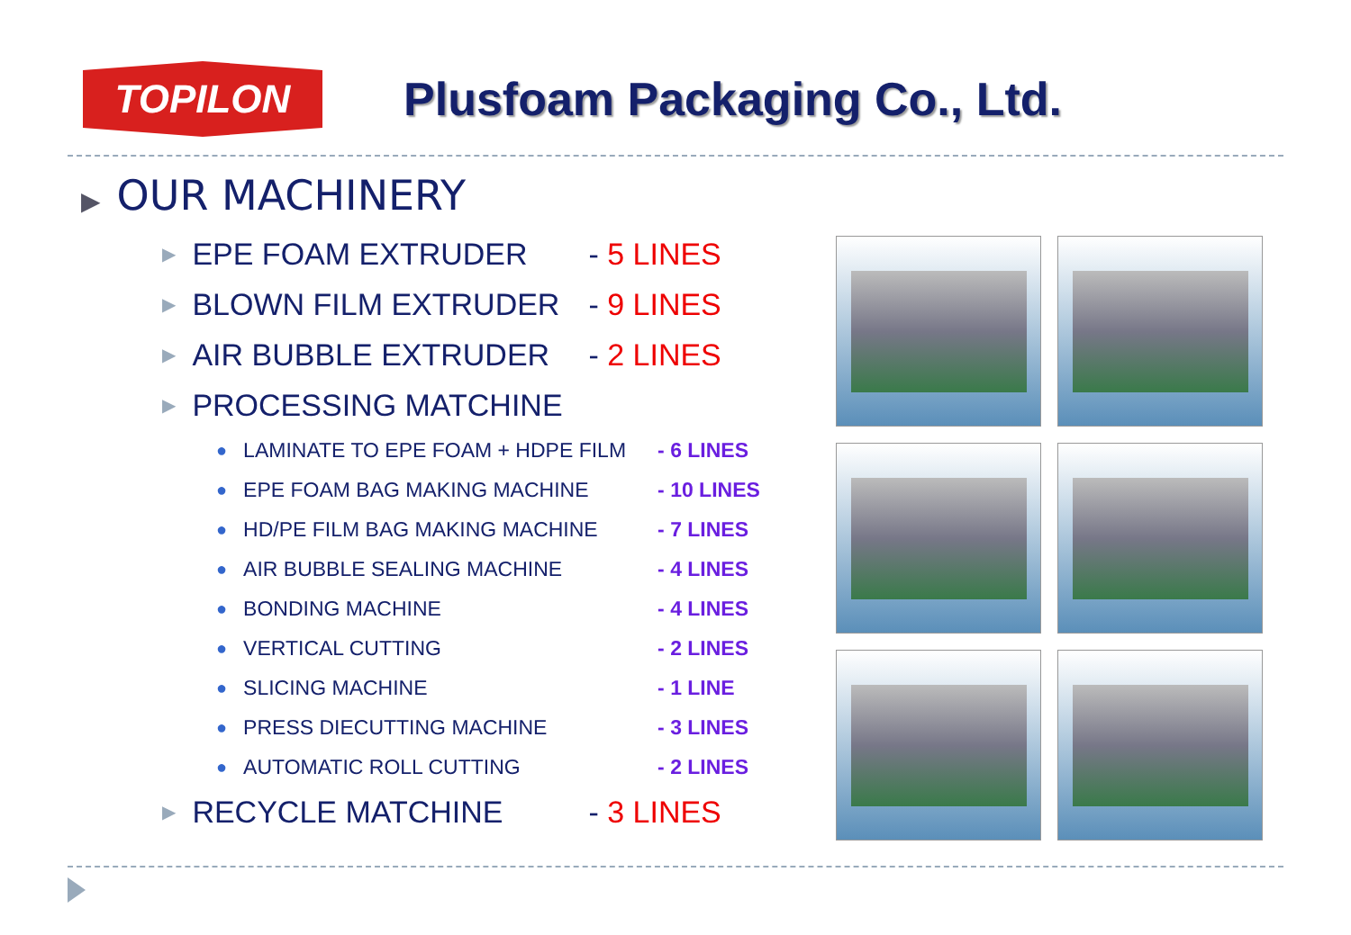TOPILON
Plusfoam Packaging Co., Ltd.
▶ OUR MACHINERY
▶ EPE FOAM EXTRUDER - 5 LINES
▶ BLOWN FILM EXTRUDER - 9 LINES
▶ AIR BUBBLE EXTRUDER - 2 LINES
▶ PROCESSING MATCHINE
● LAMINATE TO EPE FOAM + HDPE FILM - 6 LINES
● EPE FOAM BAG MAKING MACHINE - 10 LINES
● HD/PE FILM BAG MAKING MACHINE - 7 LINES
● AIR BUBBLE SEALING MACHINE - 4 LINES
● BONDING MACHINE - 4 LINES
● VERTICAL CUTTING - 2 LINES
● SLICING MACHINE - 1 LINE
● PRESS DIECUTTING MACHINE - 3 LINES
● AUTOMATIC ROLL CUTTING - 2 LINES
▶ RECYCLE MATCHINE - 3 LINES